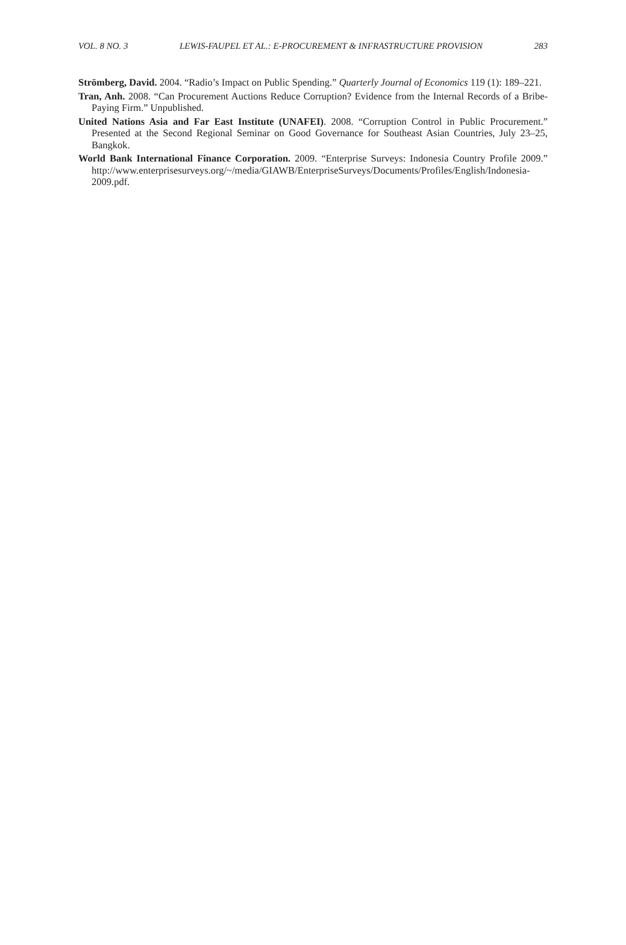VOL. 8 NO. 3 LEWIS-FAUPEL ET AL.: E-PROCUREMENT & INFRASTRUCTURE PROVISION 283
Strömberg, David. 2004. “Radio’s Impact on Public Spending.” Quarterly Journal of Economics 119 (1): 189–221.
Tran, Anh. 2008. “Can Procurement Auctions Reduce Corruption? Evidence from the Internal Records of a Bribe-Paying Firm.” Unpublished.
United Nations Asia and Far East Institute (UNAFEI). 2008. “Corruption Control in Public Procurement.” Presented at the Second Regional Seminar on Good Governance for Southeast Asian Countries, July 23–25, Bangkok.
World Bank International Finance Corporation. 2009. “Enterprise Surveys: Indonesia Country Profile 2009.” http://www.enterprisesurveys.org/~/media/GIAWB/EnterpriseSurveys/Documents/Profiles/English/Indonesia-2009.pdf.